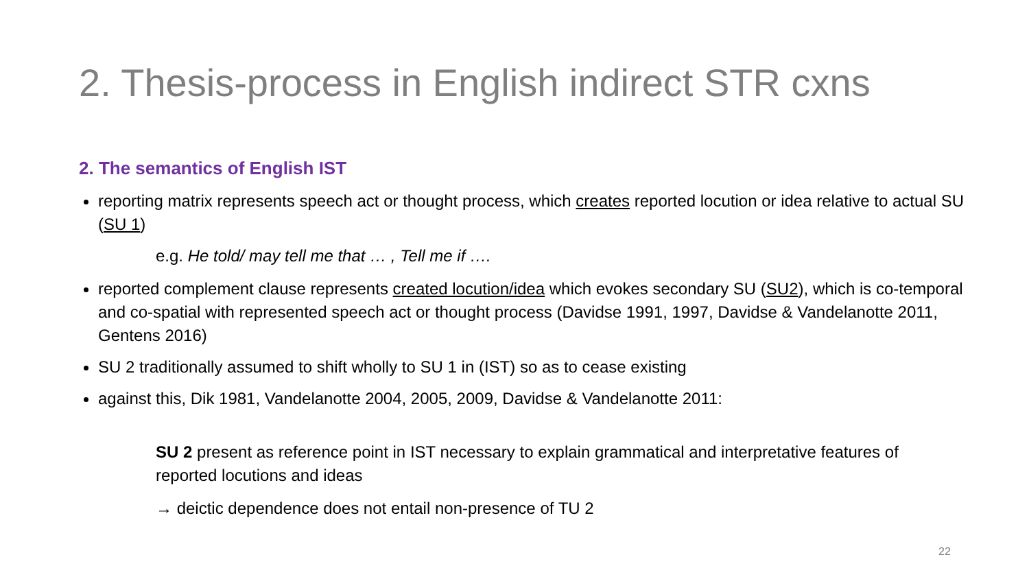2. Thesis-process in English indirect STR cxns
2. The semantics of English IST
reporting matrix represents speech act or thought process, which creates reported locution or idea relative to actual SU (SU 1)
e.g. He told/ may tell me that … , Tell me if ….
reported complement clause represents created locution/idea which evokes secondary SU (SU2), which is co-temporal and co-spatial with represented speech act or thought process (Davidse 1991, 1997, Davidse & Vandelanotte 2011, Gentens 2016)
SU 2 traditionally assumed to shift wholly to SU 1 in (IST) so as to cease existing
against this, Dik 1981, Vandelanotte 2004, 2005, 2009, Davidse & Vandelanotte 2011:
SU 2 present as reference point in IST necessary to explain grammatical and interpretative features of reported locutions and ideas
→ deictic dependence does not entail non-presence of TU 2
22